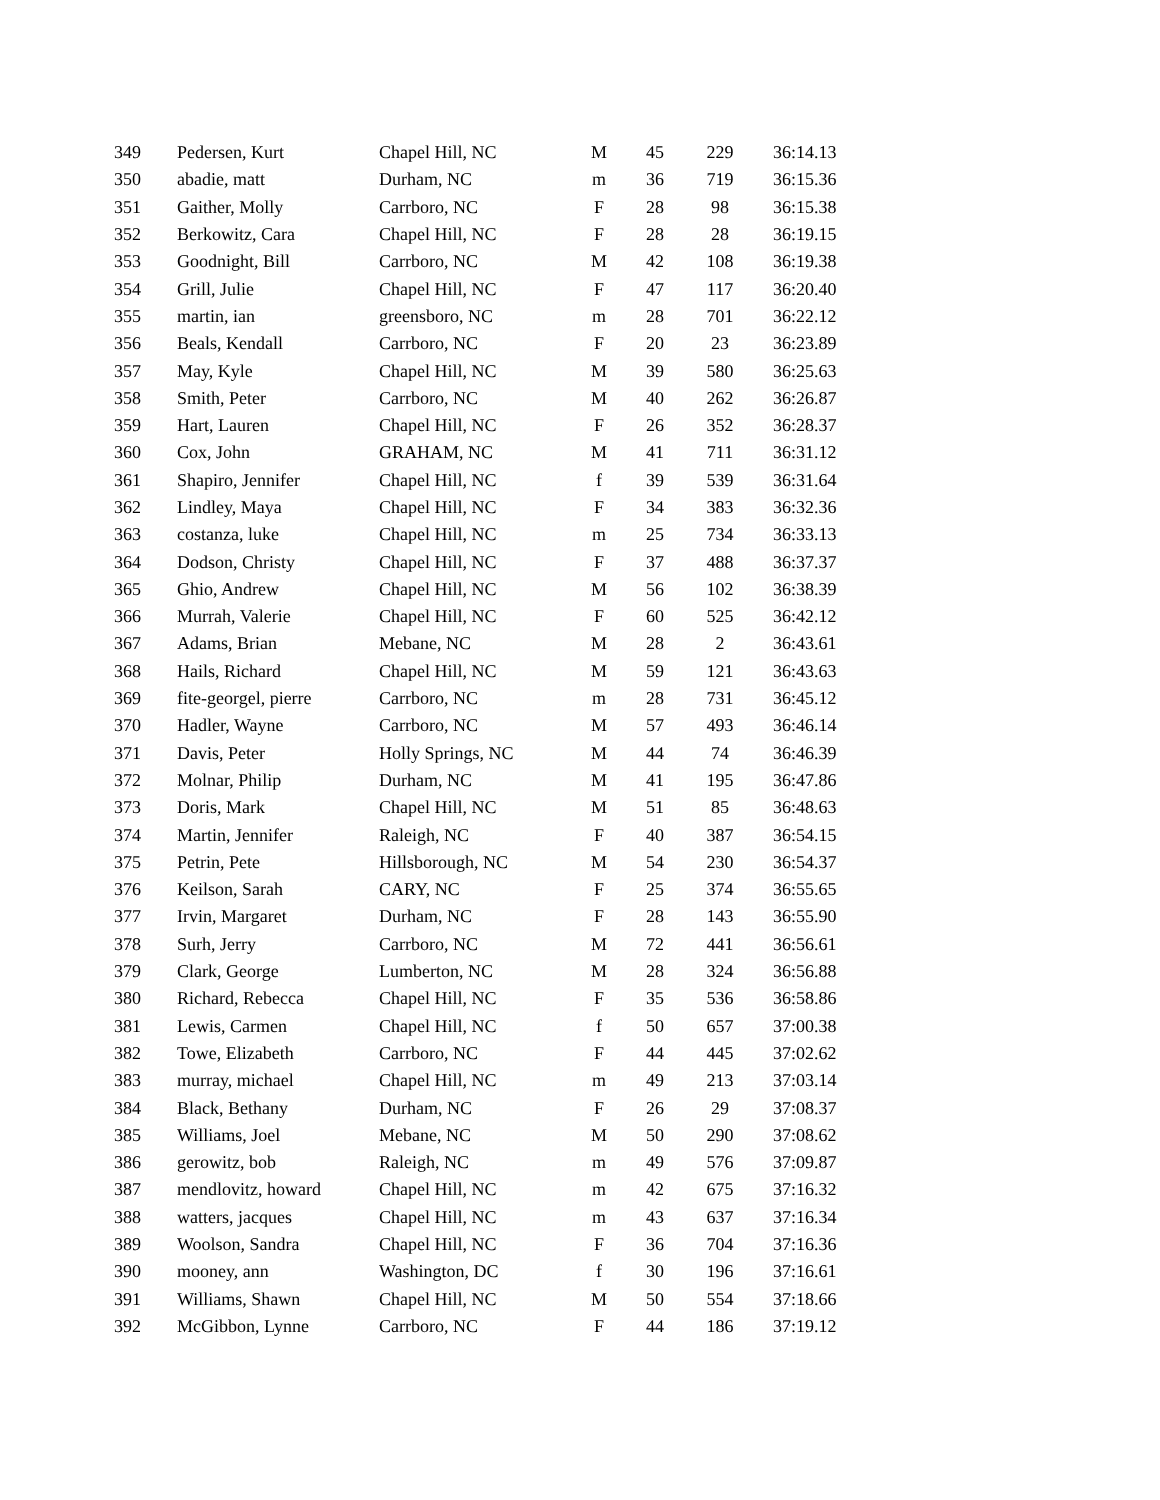| 349 | Pedersen, Kurt | Chapel Hill, NC | M | 45 | 229 | 36:14.13 |
| 350 | abadie, matt | Durham, NC | m | 36 | 719 | 36:15.36 |
| 351 | Gaither, Molly | Carrboro, NC | F | 28 | 98 | 36:15.38 |
| 352 | Berkowitz, Cara | Chapel Hill, NC | F | 28 | 28 | 36:19.15 |
| 353 | Goodnight, Bill | Carrboro, NC | M | 42 | 108 | 36:19.38 |
| 354 | Grill, Julie | Chapel Hill, NC | F | 47 | 117 | 36:20.40 |
| 355 | martin, ian | greensboro, NC | m | 28 | 701 | 36:22.12 |
| 356 | Beals, Kendall | Carrboro, NC | F | 20 | 23 | 36:23.89 |
| 357 | May, Kyle | Chapel Hill, NC | M | 39 | 580 | 36:25.63 |
| 358 | Smith, Peter | Carrboro, NC | M | 40 | 262 | 36:26.87 |
| 359 | Hart, Lauren | Chapel Hill, NC | F | 26 | 352 | 36:28.37 |
| 360 | Cox, John | GRAHAM, NC | M | 41 | 711 | 36:31.12 |
| 361 | Shapiro, Jennifer | Chapel Hill, NC | f | 39 | 539 | 36:31.64 |
| 362 | Lindley, Maya | Chapel Hill, NC | F | 34 | 383 | 36:32.36 |
| 363 | costanza, luke | Chapel Hill, NC | m | 25 | 734 | 36:33.13 |
| 364 | Dodson, Christy | Chapel Hill, NC | F | 37 | 488 | 36:37.37 |
| 365 | Ghio, Andrew | Chapel Hill, NC | M | 56 | 102 | 36:38.39 |
| 366 | Murrah, Valerie | Chapel Hill, NC | F | 60 | 525 | 36:42.12 |
| 367 | Adams, Brian | Mebane, NC | M | 28 | 2 | 36:43.61 |
| 368 | Hails, Richard | Chapel Hill, NC | M | 59 | 121 | 36:43.63 |
| 369 | fite-georgel, pierre | Carrboro, NC | m | 28 | 731 | 36:45.12 |
| 370 | Hadler, Wayne | Carrboro, NC | M | 57 | 493 | 36:46.14 |
| 371 | Davis, Peter | Holly Springs, NC | M | 44 | 74 | 36:46.39 |
| 372 | Molnar, Philip | Durham, NC | M | 41 | 195 | 36:47.86 |
| 373 | Doris, Mark | Chapel Hill, NC | M | 51 | 85 | 36:48.63 |
| 374 | Martin, Jennifer | Raleigh, NC | F | 40 | 387 | 36:54.15 |
| 375 | Petrin, Pete | Hillsborough, NC | M | 54 | 230 | 36:54.37 |
| 376 | Keilson, Sarah | CARY, NC | F | 25 | 374 | 36:55.65 |
| 377 | Irvin, Margaret | Durham, NC | F | 28 | 143 | 36:55.90 |
| 378 | Surh, Jerry | Carrboro, NC | M | 72 | 441 | 36:56.61 |
| 379 | Clark, George | Lumberton, NC | M | 28 | 324 | 36:56.88 |
| 380 | Richard, Rebecca | Chapel Hill, NC | F | 35 | 536 | 36:58.86 |
| 381 | Lewis, Carmen | Chapel Hill, NC | f | 50 | 657 | 37:00.38 |
| 382 | Towe, Elizabeth | Carrboro, NC | F | 44 | 445 | 37:02.62 |
| 383 | murray, michael | Chapel Hill, NC | m | 49 | 213 | 37:03.14 |
| 384 | Black, Bethany | Durham, NC | F | 26 | 29 | 37:08.37 |
| 385 | Williams, Joel | Mebane, NC | M | 50 | 290 | 37:08.62 |
| 386 | gerowitz, bob | Raleigh, NC | m | 49 | 576 | 37:09.87 |
| 387 | mendlovitz, howard | Chapel Hill, NC | m | 42 | 675 | 37:16.32 |
| 388 | watters, jacques | Chapel Hill, NC | m | 43 | 637 | 37:16.34 |
| 389 | Woolson, Sandra | Chapel Hill, NC | F | 36 | 704 | 37:16.36 |
| 390 | mooney, ann | Washington, DC | f | 30 | 196 | 37:16.61 |
| 391 | Williams, Shawn | Chapel Hill, NC | M | 50 | 554 | 37:18.66 |
| 392 | McGibbon, Lynne | Carrboro, NC | F | 44 | 186 | 37:19.12 |